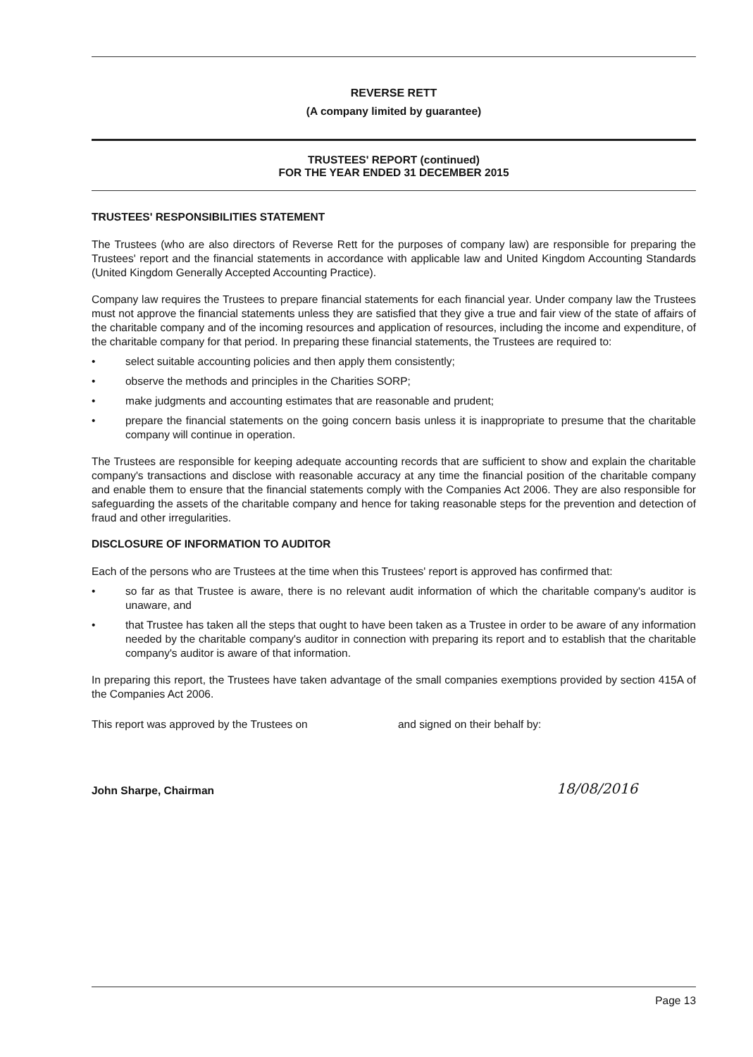REVERSE RETT
(A company limited by guarantee)
TRUSTEES' REPORT (continued)
FOR THE YEAR ENDED 31 DECEMBER 2015
TRUSTEES' RESPONSIBILITIES STATEMENT
The Trustees (who are also directors of Reverse Rett for the purposes of company law) are responsible for preparing the Trustees' report and the financial statements in accordance with applicable law and United Kingdom Accounting Standards (United Kingdom Generally Accepted Accounting Practice).
Company law requires the Trustees to prepare financial statements for each financial year. Under company law the Trustees must not approve the financial statements unless they are satisfied that they give a true and fair view of the state of affairs of the charitable company and of the incoming resources and application of resources, including the income and expenditure, of the charitable company for that period. In preparing these financial statements, the Trustees are required to:
• select suitable accounting policies and then apply them consistently;
• observe the methods and principles in the Charities SORP;
• make judgments and accounting estimates that are reasonable and prudent;
• prepare the financial statements on the going concern basis unless it is inappropriate to presume that the charitable company will continue in operation.
The Trustees are responsible for keeping adequate accounting records that are sufficient to show and explain the charitable company's transactions and disclose with reasonable accuracy at any time the financial position of the charitable company and enable them to ensure that the financial statements comply with the Companies Act 2006. They are also responsible for safeguarding the assets of the charitable company and hence for taking reasonable steps for the prevention and detection of fraud and other irregularities.
DISCLOSURE OF INFORMATION TO AUDITOR
Each of the persons who are Trustees at the time when this Trustees' report is approved has confirmed that:
• so far as that Trustee is aware, there is no relevant audit information of which the charitable company's auditor is unaware, and
• that Trustee has taken all the steps that ought to have been taken as a Trustee in order to be aware of any information needed by the charitable company's auditor in connection with preparing its report and to establish that the charitable company's auditor is aware of that information.
In preparing this report, the Trustees have taken advantage of the small companies exemptions provided by section 415A of the Companies Act 2006.
This report was approved by the Trustees on and signed on their behalf by:
John Sharpe, Chairman 18/08/2016
Page 13